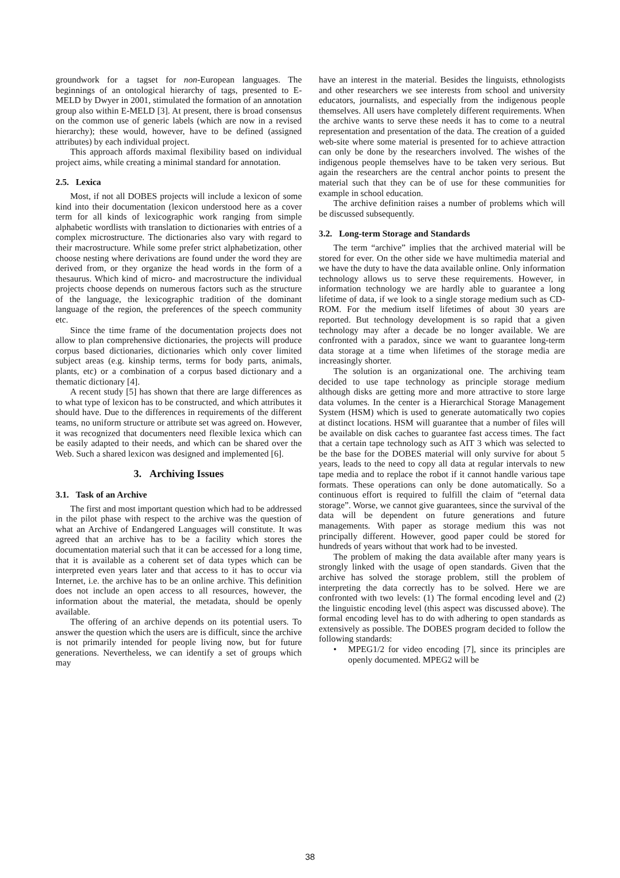groundwork for a tagset for non-European languages. The beginnings of an ontological hierarchy of tags, presented to E-MELD by Dwyer in 2001, stimulated the formation of an annotation group also within E-MELD [3]. At present, there is broad consensus on the common use of generic labels (which are now in a revised hierarchy); these would, however, have to be defined (assigned attributes) by each individual project.
This approach affords maximal flexibility based on individual project aims, while creating a minimal standard for annotation.
2.5. Lexica
Most, if not all DOBES projects will include a lexicon of some kind into their documentation (lexicon understood here as a cover term for all kinds of lexicographic work ranging from simple alphabetic wordlists with translation to dictionaries with entries of a complex microstructure. The dictionaries also vary with regard to their macrostructure. While some prefer strict alphabetization, other choose nesting where derivations are found under the word they are derived from, or they organize the head words in the form of a thesaurus. Which kind of micro- and macrostructure the individual projects choose depends on numerous factors such as the structure of the language, the lexicographic tradition of the dominant language of the region, the preferences of the speech community etc.
Since the time frame of the documentation projects does not allow to plan comprehensive dictionaries, the projects will produce corpus based dictionaries, dictionaries which only cover limited subject areas (e.g. kinship terms, terms for body parts, animals, plants, etc) or a combination of a corpus based dictionary and a thematic dictionary [4].
A recent study [5] has shown that there are large differences as to what type of lexicon has to be constructed, and which attributes it should have. Due to the differences in requirements of the different teams, no uniform structure or attribute set was agreed on. However, it was recognized that documenters need flexible lexica which can be easily adapted to their needs, and which can be shared over the Web. Such a shared lexicon was designed and implemented [6].
3. Archiving Issues
3.1. Task of an Archive
The first and most important question which had to be addressed in the pilot phase with respect to the archive was the question of what an Archive of Endangered Languages will constitute. It was agreed that an archive has to be a facility which stores the documentation material such that it can be accessed for a long time, that it is available as a coherent set of data types which can be interpreted even years later and that access to it has to occur via Internet, i.e. the archive has to be an online archive. This definition does not include an open access to all resources, however, the information about the material, the metadata, should be openly available.
The offering of an archive depends on its potential users. To answer the question which the users are is difficult, since the archive is not primarily intended for people living now, but for future generations. Nevertheless, we can identify a set of groups which may
have an interest in the material. Besides the linguists, ethnologists and other researchers we see interests from school and university educators, journalists, and especially from the indigenous people themselves. All users have completely different requirements. When the archive wants to serve these needs it has to come to a neutral representation and presentation of the data. The creation of a guided web-site where some material is presented for to achieve attraction can only be done by the researchers involved. The wishes of the indigenous people themselves have to be taken very serious. But again the researchers are the central anchor points to present the material such that they can be of use for these communities for example in school education.
The archive definition raises a number of problems which will be discussed subsequently.
3.2. Long-term Storage and Standards
The term “archive” implies that the archived material will be stored for ever. On the other side we have multimedia material and we have the duty to have the data available online. Only information technology allows us to serve these requirements. However, in information technology we are hardly able to guarantee a long lifetime of data, if we look to a single storage medium such as CD-ROM. For the medium itself lifetimes of about 30 years are reported. But technology development is so rapid that a given technology may after a decade be no longer available. We are confronted with a paradox, since we want to guarantee long-term data storage at a time when lifetimes of the storage media are increasingly shorter.
The solution is an organizational one. The archiving team decided to use tape technology as principle storage medium although disks are getting more and more attractive to store large data volumes. In the center is a Hierarchical Storage Management System (HSM) which is used to generate automatically two copies at distinct locations. HSM will guarantee that a number of files will be available on disk caches to guarantee fast access times. The fact that a certain tape technology such as AIT 3 which was selected to be the base for the DOBES material will only survive for about 5 years, leads to the need to copy all data at regular intervals to new tape media and to replace the robot if it cannot handle various tape formats. These operations can only be done automatically. So a continuous effort is required to fulfill the claim of “eternal data storage”. Worse, we cannot give guarantees, since the survival of the data will be dependent on future generations and future managements. With paper as storage medium this was not principally different. However, good paper could be stored for hundreds of years without that work had to be invested.
The problem of making the data available after many years is strongly linked with the usage of open standards. Given that the archive has solved the storage problem, still the problem of interpreting the data correctly has to be solved. Here we are confronted with two levels: (1) The formal encoding level and (2) the linguistic encoding level (this aspect was discussed above). The formal encoding level has to do with adhering to open standards as extensively as possible. The DOBES program decided to follow the following standards:
• MPEG1/2 for video encoding [7], since its principles are openly documented. MPEG2 will be
38